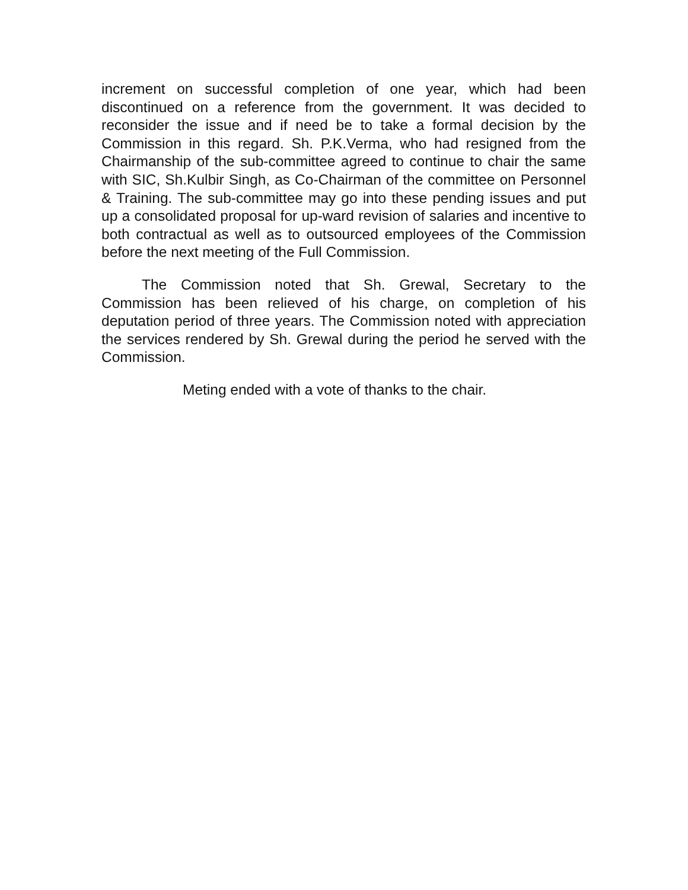increment on successful completion of one year, which had been discontinued on a reference from the government. It was decided to reconsider the issue and if need be to take a formal decision by the Commission in this regard. Sh. P.K.Verma, who had resigned from the Chairmanship of the sub-committee agreed to continue to chair the same with SIC, Sh.Kulbir Singh, as Co-Chairman of the committee on Personnel & Training. The sub-committee may go into these pending issues and put up a consolidated proposal for up-ward revision of salaries and incentive to both contractual as well as to outsourced employees of the Commission before the next meeting of the Full Commission.
The Commission noted that Sh. Grewal, Secretary to the Commission has been relieved of his charge, on completion of his deputation period of three years. The Commission noted with appreciation the services rendered by Sh. Grewal during the period he served with the Commission.
Meting ended with a vote of thanks to the chair.